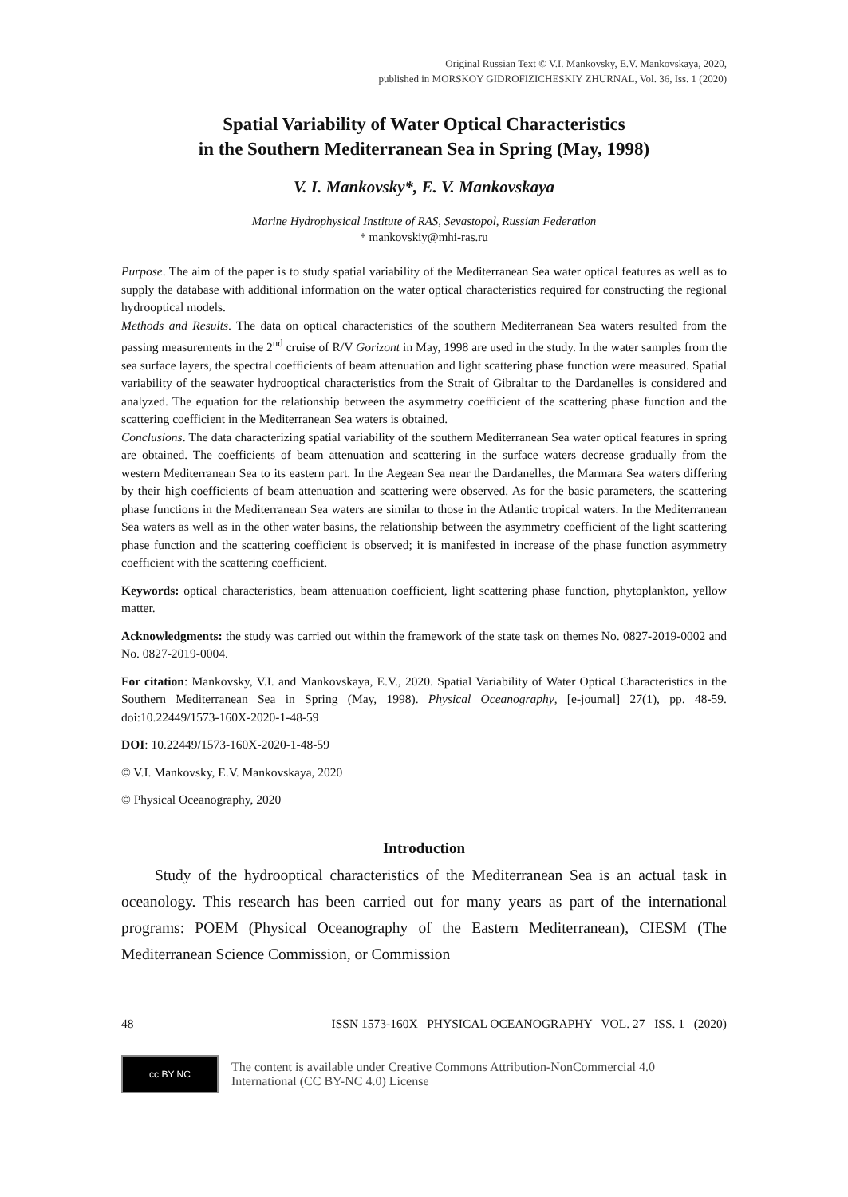Original Russian Text © V.I. Mankovsky, E.V. Mankovskaya, 2020,
published in MORSKOY GIDROFIZICHESKIY ZHURNAL, Vol. 36, Iss. 1 (2020)
Spatial Variability of Water Optical Characteristics
in the Southern Mediterranean Sea in Spring (May, 1998)
V. I. Mankovsky*, E. V. Mankovskaya
Marine Hydrophysical Institute of RAS, Sevastopol, Russian Federation
* mankovskiy@mhi-ras.ru
Purpose. The aim of the paper is to study spatial variability of the Mediterranean Sea water optical features as well as to supply the database with additional information on the water optical characteristics required for constructing the regional hydrooptical models.
Methods and Results. The data on optical characteristics of the southern Mediterranean Sea waters resulted from the passing measurements in the 2<sup>nd</sup> cruise of R/V Gorizont in May, 1998 are used in the study. In the water samples from the sea surface layers, the spectral coefficients of beam attenuation and light scattering phase function were measured. Spatial variability of the seawater hydrooptical characteristics from the Strait of Gibraltar to the Dardanelles is considered and analyzed. The equation for the relationship between the asymmetry coefficient of the scattering phase function and the scattering coefficient in the Mediterranean Sea waters is obtained.
Conclusions. The data characterizing spatial variability of the southern Mediterranean Sea water optical features in spring are obtained. The coefficients of beam attenuation and scattering in the surface waters decrease gradually from the western Mediterranean Sea to its eastern part. In the Aegean Sea near the Dardanelles, the Marmara Sea waters differing by their high coefficients of beam attenuation and scattering were observed. As for the basic parameters, the scattering phase functions in the Mediterranean Sea waters are similar to those in the Atlantic tropical waters. In the Mediterranean Sea waters as well as in the other water basins, the relationship between the asymmetry coefficient of the light scattering phase function and the scattering coefficient is observed; it is manifested in increase of the phase function asymmetry coefficient with the scattering coefficient.
Keywords: optical characteristics, beam attenuation coefficient, light scattering phase function, phytoplankton, yellow matter.
Acknowledgments: the study was carried out within the framework of the state task on themes No. 0827-2019-0002 and No. 0827-2019-0004.
For citation: Mankovsky, V.I. and Mankovskaya, E.V., 2020. Spatial Variability of Water Optical Characteristics in the Southern Mediterranean Sea in Spring (May, 1998). Physical Oceanography, [e-journal] 27(1), pp. 48-59. doi:10.22449/1573-160X-2020-1-48-59
DOI: 10.22449/1573-160X-2020-1-48-59
© V.I. Mankovsky, E.V. Mankovskaya, 2020
© Physical Oceanography, 2020
Introduction
Study of the hydrooptical characteristics of the Mediterranean Sea is an actual task in oceanology. This research has been carried out for many years as part of the international programs: POEM (Physical Oceanography of the Eastern Mediterranean), CIESM (The Mediterranean Science Commission, or Commission
48 ISSN 1573-160X PHYSICAL OCEANOGRAPHY VOL. 27 ISS. 1 (2020)
cc BY NC
The content is available under Creative Commons Attribution-NonCommercial 4.0
International (CC BY-NC 4.0) License